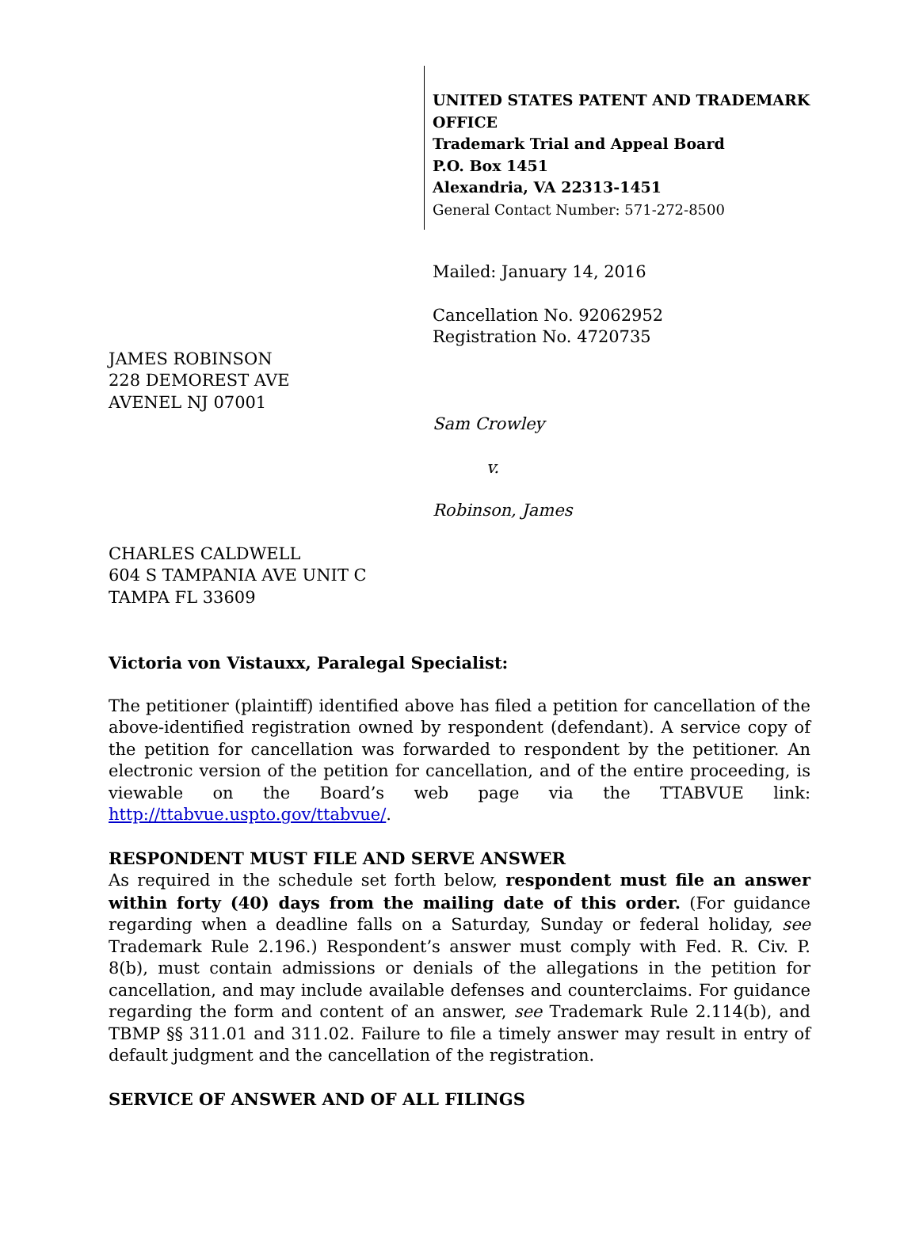UNITED STATES PATENT AND TRADEMARK OFFICE
Trademark Trial and Appeal Board
P.O. Box 1451
Alexandria, VA 22313-1451
General Contact Number: 571-272-8500
Mailed: January 14, 2016
Cancellation No. 92062952
Registration No. 4720735
JAMES ROBINSON
228 DEMOREST AVE
AVENEL NJ 07001
Sam Crowley
v.
Robinson, James
CHARLES CALDWELL
604 S TAMPANIA AVE UNIT C
TAMPA FL 33609
Victoria von Vistauxx, Paralegal Specialist:
The petitioner (plaintiff) identified above has filed a petition for cancellation of the above-identified registration owned by respondent (defendant). A service copy of the petition for cancellation was forwarded to respondent by the petitioner. An electronic version of the petition for cancellation, and of the entire proceeding, is viewable on the Board’s web page via the TTABVUE link: http://ttabvue.uspto.gov/ttabvue/.
RESPONDENT MUST FILE AND SERVE ANSWER
As required in the schedule set forth below, respondent must file an answer within forty (40) days from the mailing date of this order. (For guidance regarding when a deadline falls on a Saturday, Sunday or federal holiday, see Trademark Rule 2.196.) Respondent’s answer must comply with Fed. R. Civ. P. 8(b), must contain admissions or denials of the allegations in the petition for cancellation, and may include available defenses and counterclaims. For guidance regarding the form and content of an answer, see Trademark Rule 2.114(b), and TBMP §§ 311.01 and 311.02. Failure to file a timely answer may result in entry of default judgment and the cancellation of the registration.
SERVICE OF ANSWER AND OF ALL FILINGS